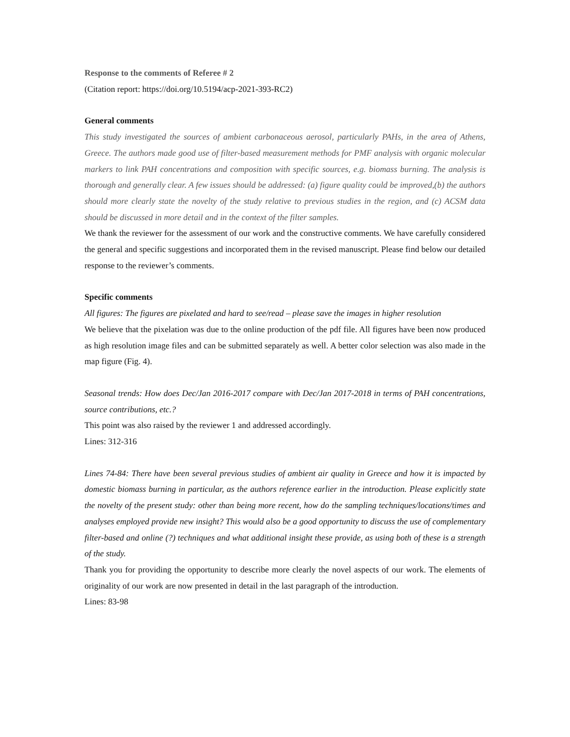Response to the comments of Referee # 2
(Citation report: https://doi.org/10.5194/acp-2021-393-RC2)
General comments
This study investigated the sources of ambient carbonaceous aerosol, particularly PAHs, in the area of Athens, Greece. The authors made good use of filter-based measurement methods for PMF analysis with organic molecular markers to link PAH concentrations and composition with specific sources, e.g. biomass burning. The analysis is thorough and generally clear. A few issues should be addressed: (a) figure quality could be improved,(b) the authors should more clearly state the novelty of the study relative to previous studies in the region, and (c) ACSM data should be discussed in more detail and in the context of the filter samples.
We thank the reviewer for the assessment of our work and the constructive comments. We have carefully considered the general and specific suggestions and incorporated them in the revised manuscript. Please find below our detailed response to the reviewer’s comments.
Specific comments
All figures: The figures are pixelated and hard to see/read – please save the images in higher resolution
We believe that the pixelation was due to the online production of the pdf file. All figures have been now produced as high resolution image files and can be submitted separately as well. A better color selection was also made in the map figure (Fig. 4).
Seasonal trends: How does Dec/Jan 2016-2017 compare with Dec/Jan 2017-2018 in terms of PAH concentrations, source contributions, etc.?
This point was also raised by the reviewer 1 and addressed accordingly.
Lines: 312-316
Lines 74-84: There have been several previous studies of ambient air quality in Greece and how it is impacted by domestic biomass burning in particular, as the authors reference earlier in the introduction. Please explicitly state the novelty of the present study: other than being more recent, how do the sampling techniques/locations/times and analyses employed provide new insight? This would also be a good opportunity to discuss the use of complementary filter-based and online (?) techniques and what additional insight these provide, as using both of these is a strength of the study.
Thank you for providing the opportunity to describe more clearly the novel aspects of our work. The elements of originality of our work are now presented in detail in the last paragraph of the introduction.
Lines: 83-98